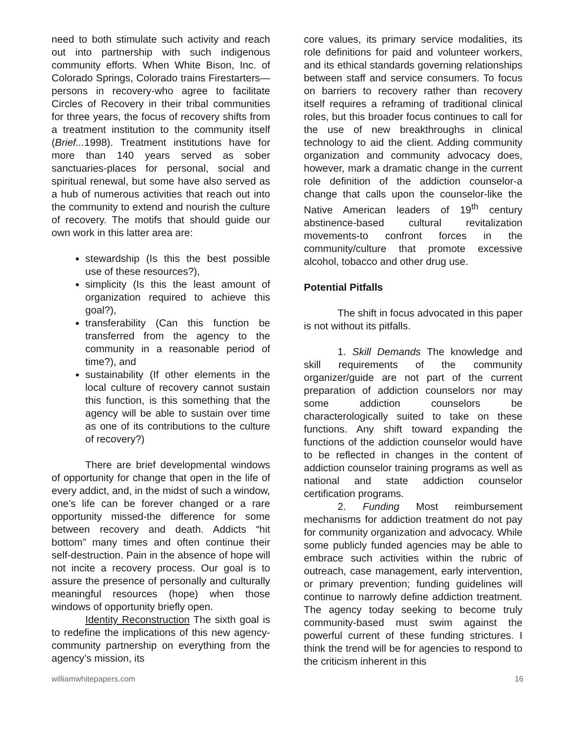need to both stimulate such activity and reach out into partnership with such indigenous community efforts. When White Bison, Inc. of Colorado Springs, Colorado trains Firestarters—persons in recovery-who agree to facilitate Circles of Recovery in their tribal communities for three years, the focus of recovery shifts from a treatment institution to the community itself (Brief... 1998). Treatment institutions have for more than 140 years served as sober sanctuaries-places for personal, social and spiritual renewal, but some have also served as a hub of numerous activities that reach out into the community to extend and nourish the culture of recovery. The motifs that should guide our own work in this latter area are:
stewardship (Is this the best possible use of these resources?),
simplicity (Is this the least amount of organization required to achieve this goal?),
transferability (Can this function be transferred from the agency to the community in a reasonable period of time?), and
sustainability (If other elements in the local culture of recovery cannot sustain this function, is this something that the agency will be able to sustain over time as one of its contributions to the culture of recovery?)
There are brief developmental windows of opportunity for change that open in the life of every addict, and, in the midst of such a window, one’s life can be forever changed or a rare opportunity missed-the difference for some between recovery and death. Addicts “hit bottom” many times and often continue their self-destruction. Pain in the absence of hope will not incite a recovery process. Our goal is to assure the presence of personally and culturally meaningful resources (hope) when those windows of opportunity briefly open.
Identity Reconstruction The sixth goal is to redefine the implications of this new agency-community partnership on everything from the agency’s mission, its
core values, its primary service modalities, its role definitions for paid and volunteer workers, and its ethical standards governing relationships between staff and service consumers. To focus on barriers to recovery rather than recovery itself requires a reframing of traditional clinical roles, but this broader focus continues to call for the use of new breakthroughs in clinical technology to aid the client. Adding community organization and community advocacy does, however, mark a dramatic change in the current role definition of the addiction counselor-a change that calls upon the counselor-like the Native American leaders of 19<sup>th</sup> century abstinence-based cultural revitalization movements-to confront forces in the community/culture that promote excessive alcohol, tobacco and other drug use.
Potential Pitfalls
The shift in focus advocated in this paper is not without its pitfalls.
1. Skill Demands The knowledge and skill requirements of the community organizer/guide are not part of the current preparation of addiction counselors nor may some addiction counselors be characterologically suited to take on these functions. Any shift toward expanding the functions of the addiction counselor would have to be reflected in changes in the content of addiction counselor training programs as well as national and state addiction counselor certification programs.
2. Funding Most reimbursement mechanisms for addiction treatment do not pay for community organization and advocacy. While some publicly funded agencies may be able to embrace such activities within the rubric of outreach, case management, early intervention, or primary prevention; funding guidelines will continue to narrowly define addiction treatment. The agency today seeking to become truly community-based must swim against the powerful current of these funding strictures. I think the trend will be for agencies to respond to the criticism inherent in this
williamwhitepapers.com 16